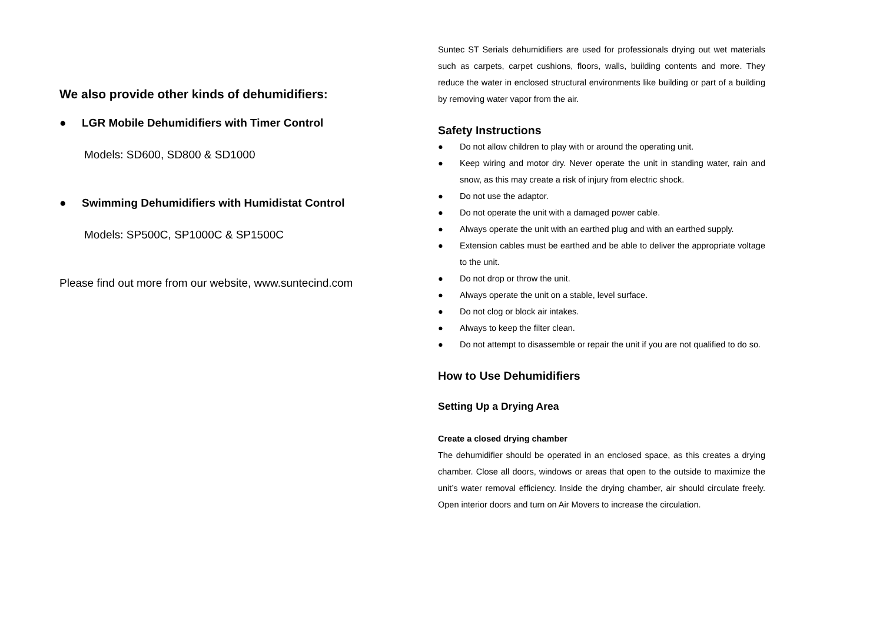We also provide other kinds of dehumidifiers:
● LGR Mobile Dehumidifiers with Timer Control
Models: SD600, SD800 & SD1000
● Swimming Dehumidifiers with Humidistat Control
Models: SP500C, SP1000C & SP1500C
Please find out more from our website, www.suntecind.com
Suntec ST Serials dehumidifiers are used for professionals drying out wet materials such as carpets, carpet cushions, floors, walls, building contents and more. They reduce the water in enclosed structural environments like building or part of a building by removing water vapor from the air.
Safety Instructions
● Do not allow children to play with or around the operating unit.
● Keep wiring and motor dry. Never operate the unit in standing water, rain and snow, as this may create a risk of injury from electric shock.
● Do not use the adaptor.
● Do not operate the unit with a damaged power cable.
● Always operate the unit with an earthed plug and with an earthed supply.
● Extension cables must be earthed and be able to deliver the appropriate voltage to the unit.
● Do not drop or throw the unit.
● Always operate the unit on a stable, level surface.
● Do not clog or block air intakes.
● Always to keep the filter clean.
● Do not attempt to disassemble or repair the unit if you are not qualified to do so.
How to Use Dehumidifiers
Setting Up a Drying Area
Create a closed drying chamber
The dehumidifier should be operated in an enclosed space, as this creates a drying chamber. Close all doors, windows or areas that open to the outside to maximize the unit’s water removal efficiency. Inside the drying chamber, air should circulate freely. Open interior doors and turn on Air Movers to increase the circulation.